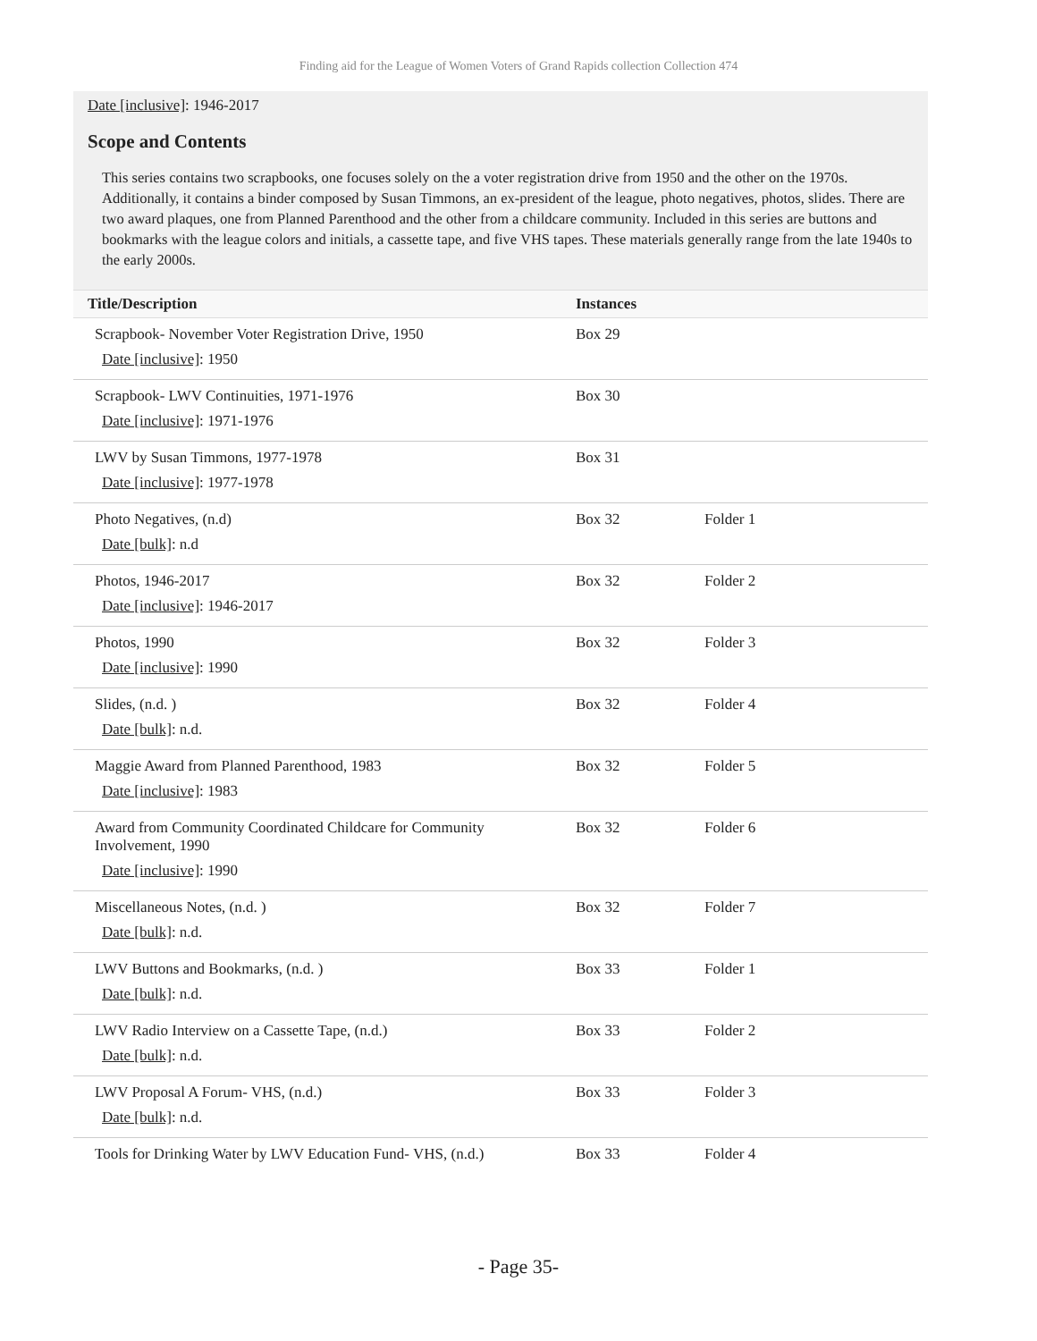Finding aid for the League of Women Voters of Grand Rapids collection Collection 474
Date [inclusive]: 1946-2017
Scope and Contents
This series contains two scrapbooks, one focuses solely on the a voter registration drive from 1950 and the other on the 1970s. Additionally, it contains a binder composed by Susan Timmons, an ex-president of the league, photo negatives, photos, slides. There are two award plaques, one from Planned Parenthood and the other from a childcare community. Included in this series are buttons and bookmarks with the league colors and initials, a cassette tape, and five VHS tapes. These materials generally range from the late 1940s to the early 2000s.
| Title/Description | Instances | |
| --- | --- | --- |
| Scrapbook- November Voter Registration Drive, 1950 Date [inclusive] : 1950 | Box 29 | |
| Scrapbook- LWV Continuities, 1971-1976 Date [inclusive] : 1971-1976 | Box 30 | |
| LWV by Susan Timmons, 1977-1978 Date [inclusive] : 1977-1978 | Box 31 | |
| Photo Negatives, (n.d) Date [bulk] : n.d | Box 32 | Folder 1 |
| Photos, 1946-2017 Date [inclusive] : 1946-2017 | Box 32 | Folder 2 |
| Photos, 1990 Date [inclusive] : 1990 | Box 32 | Folder 3 |
| Slides, (n.d. ) Date [bulk] : n.d. | Box 32 | Folder 4 |
| Maggie Award from Planned Parenthood, 1983 Date [inclusive] : 1983 | Box 32 | Folder 5 |
| Award from Community Coordinated Childcare for Community Involvement, 1990 Date [inclusive] : 1990 | Box 32 | Folder 6 |
| Miscellaneous Notes, (n.d. ) Date [bulk] : n.d. | Box 32 | Folder 7 |
| LWV Buttons and Bookmarks, (n.d. ) Date [bulk] : n.d. | Box 33 | Folder 1 |
| LWV Radio Interview on a Cassette Tape, (n.d.) Date [bulk] : n.d. | Box 33 | Folder 2 |
| LWV Proposal A Forum- VHS, (n.d.) Date [bulk] : n.d. | Box 33 | Folder 3 |
| Tools for Drinking Water by LWV Education Fund- VHS, (n.d.) | Box 33 | Folder 4 |
- Page 35-